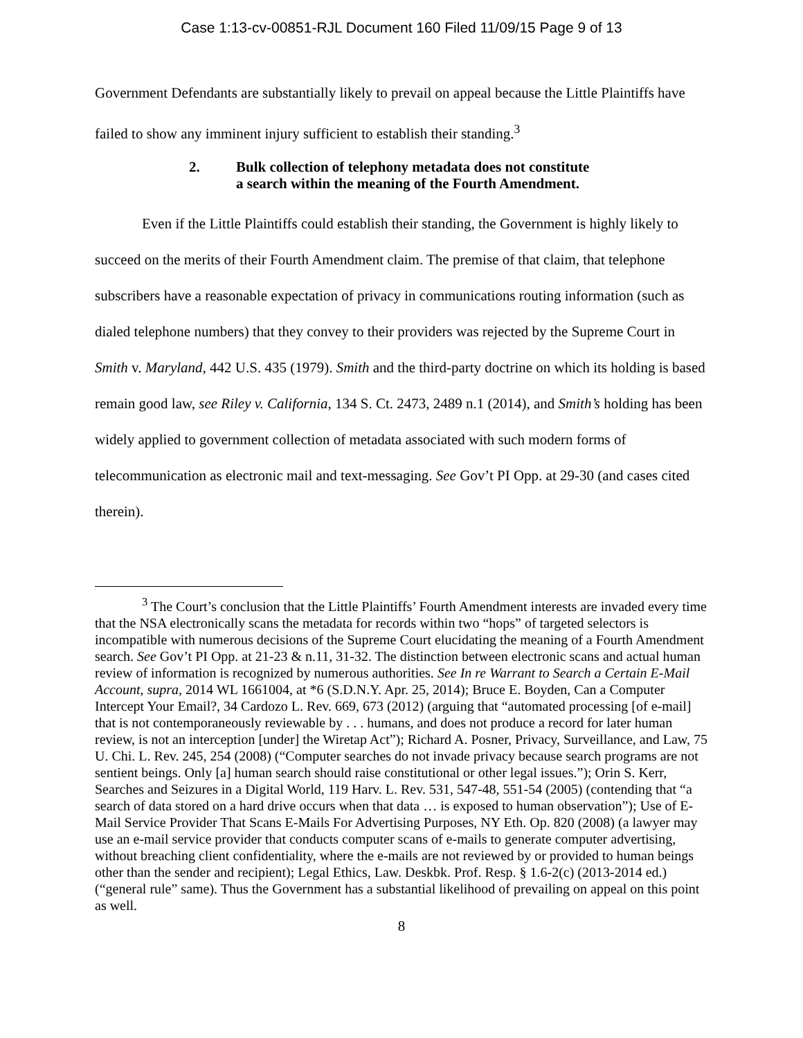Case 1:13-cv-00851-RJL Document 160 Filed 11/09/15 Page 9 of 13
Government Defendants are substantially likely to prevail on appeal because the Little Plaintiffs have failed to show any imminent injury sufficient to establish their standing.<sup>3</sup>
2. Bulk collection of telephony metadata does not constitute
a search within the meaning of the Fourth Amendment.
Even if the Little Plaintiffs could establish their standing, the Government is highly likely to succeed on the merits of their Fourth Amendment claim. The premise of that claim, that telephone subscribers have a reasonable expectation of privacy in communications routing information (such as dialed telephone numbers) that they convey to their providers was rejected by the Supreme Court in Smith v. Maryland, 442 U.S. 435 (1979). Smith and the third-party doctrine on which its holding is based remain good law, see Riley v. California, 134 S. Ct. 2473, 2489 n.1 (2014), and Smith’s holding has been widely applied to government collection of metadata associated with such modern forms of telecommunication as electronic mail and text-messaging. See Gov’t PI Opp. at 29-30 (and cases cited therein).
<sup>3</sup> The Court’s conclusion that the Little Plaintiffs’ Fourth Amendment interests are invaded every time that the NSA electronically scans the metadata for records within two “hops” of targeted selectors is incompatible with numerous decisions of the Supreme Court elucidating the meaning of a Fourth Amendment search. See Gov’t PI Opp. at 21-23 & n.11, 31-32. The distinction between electronic scans and actual human review of information is recognized by numerous authorities. See In re Warrant to Search a Certain E-Mail Account, supra, 2014 WL 1661004, at *6 (S.D.N.Y. Apr. 25, 2014); Bruce E. Boyden, Can a Computer Intercept Your Email?, 34 Cardozo L. Rev. 669, 673 (2012) (arguing that “automated processing [of e-mail] that is not contemporaneously reviewable by . . . humans, and does not produce a record for later human review, is not an interception [under] the Wiretap Act”); Richard A. Posner, Privacy, Surveillance, and Law, 75 U. Chi. L. Rev. 245, 254 (2008) (“Computer searches do not invade privacy because search programs are not sentient beings. Only [a] human search should raise constitutional or other legal issues.”); Orin S. Kerr, Searches and Seizures in a Digital World, 119 Harv. L. Rev. 531, 547-48, 551-54 (2005) (contending that “a search of data stored on a hard drive occurs when that data … is exposed to human observation”); Use of E-Mail Service Provider That Scans E-Mails For Advertising Purposes, NY Eth. Op. 820 (2008) (a lawyer may use an e-mail service provider that conducts computer scans of e-mails to generate computer advertising, without breaching client confidentiality, where the e-mails are not reviewed by or provided to human beings other than the sender and recipient); Legal Ethics, Law. Deskbk. Prof. Resp. § 1.6-2(c) (2013-2014 ed.) (“general rule” same). Thus the Government has a substantial likelihood of prevailing on appeal on this point as well.
8